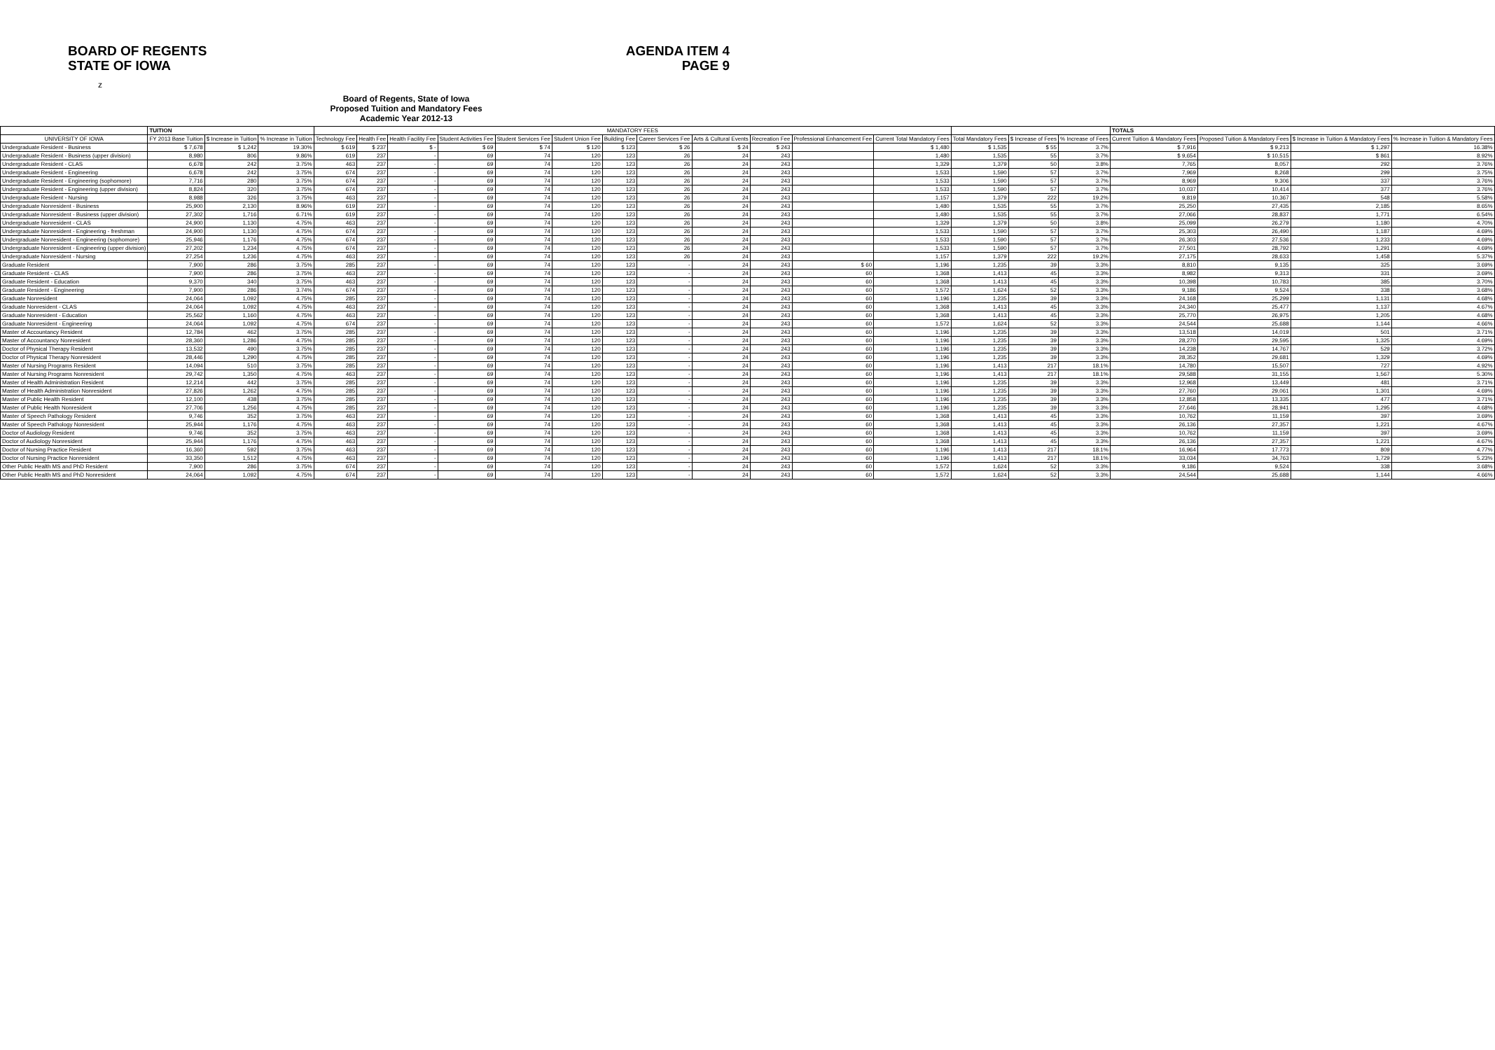BOARD OF REGENTS
STATE OF IOWA
AGENDA ITEM 4
PAGE 9
z
Board of Regents, State of Iowa
Proposed Tuition and Mandatory Fees
Academic Year 2012-13
| | TUITION | | | MANDATORY FEES | | | | | | | | | | | | | | | TOTALS | | | |
| --- | --- | --- | --- | --- | --- | --- | --- | --- | --- | --- | --- | --- | --- | --- | --- | --- | --- | --- | --- | --- | --- | --- |
| UNIVERSITY OF IOWA | FY 2013 Base Tuition | $ Increase in Tuition | % Increase in Tuition | Technology Fee | Health Fee | Health Facility Fee | Student Activities Fee | Student Services Fee | Student Union Fee | Building Fee | Career Services Fee | Arts & Cultural Events | Recreation Fee | Professional Enhancement Fee | Current Total Mandatory Fees | Total Mandatory Fees | $ Increase of Fees | % Increase of Fees | Current Tuition & Mandatory Fees | Proposed Tuition & Mandatory Fees | $ Increase in Tuition & Mandatory Fees | % Increase in Tuition & Mandatory Fees |
| Undergraduate Resident - Business | $ 7,678 | $ 1,242 | 19.30% | $ 619 | $ 237 | $ - | $ 69 | $ 74 | $ 120 | $ 123 | $ 26 | $ 24 | $ 243 | | $ 1,480 | $ 1,535 | $ 55 | 3.7% | $ 7,916 | $ 9,213 | $ 1,297 | 16.38% |
| Undergraduate Resident - Business (upper division) | 8,980 | 806 | 9.86% | 619 | 237 | - | 69 | 74 | 120 | 123 | 26 | 24 | 243 | | 1,480 | 1,535 | 55 | 3.7% | $ 9,654 | $ 10,515 | $ 861 | 8.92% |
| Undergraduate Resident - CLAS | 6,678 | 242 | 3.75% | 463 | 237 | - | 69 | 74 | 120 | 123 | 26 | 24 | 243 | | 1,329 | 1,379 | 50 | 3.8% | 7,765 | 8,057 | 292 | 3.76% |
| Undergraduate Resident - Engineering | 6,678 | 242 | 3.75% | 674 | 237 | - | 69 | 74 | 120 | 123 | 26 | 24 | 243 | | 1,533 | 1,590 | 57 | 3.7% | 7,969 | 8,268 | 299 | 3.75% |
| Undergraduate Resident - Engineering (sophomore) | 7,716 | 280 | 3.75% | 674 | 237 | - | 69 | 74 | 120 | 123 | 26 | 24 | 243 | | 1,533 | 1,590 | 57 | 3.7% | 8,969 | 9,306 | 337 | 3.76% |
| Undergraduate Resident - Engineering (upper division) | 8,824 | 320 | 3.75% | 674 | 237 | - | 69 | 74 | 120 | 123 | 26 | 24 | 243 | | 1,533 | 1,590 | 57 | 3.7% | 10,037 | 10,414 | 377 | 3.76% |
| Undergraduate Resident - Nursing | 8,988 | 326 | 3.75% | 463 | 237 | - | 69 | 74 | 120 | 123 | 26 | 24 | 243 | | 1,157 | 1,379 | 222 | 19.2% | 9,819 | 10,367 | 548 | 5.58% |
| Undergraduate Nonresident - Business | 25,900 | 2,130 | 8.96% | 619 | 237 | - | 69 | 74 | 120 | 123 | 26 | 24 | 243 | | 1,480 | 1,535 | 55 | 3.7% | 25,250 | 27,435 | 2,185 | 8.65% |
| Undergraduate Nonresident - Business (upper division) | 27,302 | 1,716 | 6.71% | 619 | 237 | - | 69 | 74 | 120 | 123 | 26 | 24 | 243 | | 1,480 | 1,535 | 55 | 3.7% | 27,066 | 28,837 | 1,771 | 6.54% |
| Undergraduate Nonresident - CLAS | 24,900 | 1,130 | 4.75% | 463 | 237 | - | 69 | 74 | 120 | 123 | 26 | 24 | 243 | | 1,329 | 1,379 | 50 | 3.8% | 25,099 | 26,279 | 1,180 | 4.70% |
| Undergraduate Nonresident - Engineering - freshman | 24,900 | 1,130 | 4.75% | 674 | 237 | - | 69 | 74 | 120 | 123 | 26 | 24 | 243 | | 1,533 | 1,590 | 57 | 3.7% | 25,303 | 26,490 | 1,187 | 4.69% |
| Undergraduate Nonresident - Engineering (sophomore) | 25,946 | 1,176 | 4.75% | 674 | 237 | - | 69 | 74 | 120 | 123 | 26 | 24 | 243 | | 1,533 | 1,590 | 57 | 3.7% | 26,303 | 27,536 | 1,233 | 4.69% |
| Undergraduate Nonresident - Engineering (upper division) | 27,202 | 1,234 | 4.75% | 674 | 237 | - | 69 | 74 | 120 | 123 | 26 | 24 | 243 | | 1,533 | 1,590 | 57 | 3.7% | 27,501 | 28,792 | 1,291 | 4.69% |
| Undergraduate Nonresident - Nursing | 27,254 | 1,236 | 4.75% | 463 | 237 | - | 69 | 74 | 120 | 123 | 26 | 24 | 243 | | 1,157 | 1,379 | 222 | 19.2% | 27,175 | 28,633 | 1,458 | 5.37% |
| Graduate Resident | 7,900 | 286 | 3.75% | 285 | 237 | - | 69 | 74 | 120 | 123 | - | 24 | 243 | $ 60 | 1,196 | 1,235 | 39 | 3.3% | 8,810 | 9,135 | 325 | 3.69% |
| Graduate Resident - CLAS | 7,900 | 286 | 3.75% | 463 | 237 | - | 69 | 74 | 120 | 123 | - | 24 | 243 | 60 | 1,368 | 1,413 | 45 | 3.3% | 8,982 | 9,313 | 331 | 3.69% |
| Graduate Resident - Education | 9,370 | 340 | 3.75% | 463 | 237 | - | 69 | 74 | 120 | 123 | - | 24 | 243 | 60 | 1,368 | 1,413 | 45 | 3.3% | 10,398 | 10,783 | 385 | 3.70% |
| Graduate Resident - Engineering | 7,900 | 286 | 3.74% | 674 | 237 | - | 69 | 74 | 120 | 123 | - | 24 | 243 | 60 | 1,572 | 1,624 | 52 | 3.3% | 9,186 | 9,524 | 338 | 3.68% |
| Graduate Nonresident | 24,064 | 1,092 | 4.75% | 285 | 237 | - | 69 | 74 | 120 | 123 | - | 24 | 243 | 60 | 1,196 | 1,235 | 39 | 3.3% | 24,168 | 25,299 | 1,131 | 4.68% |
| Graduate Nonresident - CLAS | 24,064 | 1,092 | 4.75% | 463 | 237 | - | 69 | 74 | 120 | 123 | - | 24 | 243 | 60 | 1,368 | 1,413 | 45 | 3.3% | 24,340 | 25,477 | 1,137 | 4.67% |
| Graduate Nonresident - Education | 25,562 | 1,160 | 4.75% | 463 | 237 | - | 69 | 74 | 120 | 123 | - | 24 | 243 | 60 | 1,368 | 1,413 | 45 | 3.3% | 25,770 | 26,975 | 1,205 | 4.68% |
| Graduate Nonresident - Engineering | 24,064 | 1,092 | 4.75% | 674 | 237 | - | 69 | 74 | 120 | 123 | - | 24 | 243 | 60 | 1,572 | 1,624 | 52 | 3.3% | 24,544 | 25,688 | 1,144 | 4.66% |
| Master of Accountancy Resident | 12,784 | 462 | 3.75% | 285 | 237 | - | 69 | 74 | 120 | 123 | - | 24 | 243 | 60 | 1,196 | 1,235 | 39 | 3.3% | 13,518 | 14,019 | 501 | 3.71% |
| Master of Accountancy Nonresident | 28,360 | 1,286 | 4.75% | 285 | 237 | - | 69 | 74 | 120 | 123 | - | 24 | 243 | 60 | 1,196 | 1,235 | 39 | 3.3% | 28,270 | 29,595 | 1,325 | 4.69% |
| Doctor of Physical Therapy Resident | 13,532 | 490 | 3.75% | 285 | 237 | - | 69 | 74 | 120 | 123 | - | 24 | 243 | 60 | 1,196 | 1,235 | 39 | 3.3% | 14,238 | 14,767 | 529 | 3.72% |
| Doctor of Physical Therapy Nonresident | 28,446 | 1,290 | 4.75% | 285 | 237 | - | 69 | 74 | 120 | 123 | - | 24 | 243 | 60 | 1,196 | 1,235 | 39 | 3.3% | 28,352 | 29,681 | 1,329 | 4.69% |
| Master of Nursing Programs Resident | 14,094 | 510 | 3.75% | 285 | 237 | - | 69 | 74 | 120 | 123 | - | 24 | 243 | 60 | 1,196 | 1,413 | 217 | 18.1% | 14,780 | 15,507 | 727 | 4.92% |
| Master of Nursing Programs Nonresident | 29,742 | 1,350 | 4.75% | 463 | 237 | - | 69 | 74 | 120 | 123 | - | 24 | 243 | 60 | 1,196 | 1,413 | 217 | 18.1% | 29,588 | 31,155 | 1,567 | 5.30% |
| Master of Health Administration Resident | 12,214 | 442 | 3.75% | 285 | 237 | - | 69 | 74 | 120 | 123 | - | 24 | 243 | 60 | 1,196 | 1,235 | 39 | 3.3% | 12,968 | 13,449 | 481 | 3.71% |
| Master of Health Administration Nonresident | 27,826 | 1,262 | 4.75% | 285 | 237 | - | 69 | 74 | 120 | 123 | - | 24 | 243 | 60 | 1,196 | 1,235 | 39 | 3.3% | 27,760 | 29,061 | 1,301 | 4.69% |
| Master of Public Health Resident | 12,100 | 438 | 3.75% | 285 | 237 | - | 69 | 74 | 120 | 123 | - | 24 | 243 | 60 | 1,196 | 1,235 | 39 | 3.3% | 12,858 | 13,335 | 477 | 3.71% |
| Master of Public Health Nonresident | 27,706 | 1,256 | 4.75% | 285 | 237 | - | 69 | 74 | 120 | 123 | - | 24 | 243 | 60 | 1,196 | 1,235 | 39 | 3.3% | 27,646 | 28,941 | 1,295 | 4.68% |
| Master of Speech Pathology Resident | 9,746 | 352 | 3.75% | 463 | 237 | - | 69 | 74 | 120 | 123 | - | 24 | 243 | 60 | 1,368 | 1,413 | 45 | 3.3% | 10,762 | 11,159 | 397 | 3.69% |
| Master of Speech Pathology Nonresident | 25,944 | 1,176 | 4.75% | 463 | 237 | - | 69 | 74 | 120 | 123 | - | 24 | 243 | 60 | 1,368 | 1,413 | 45 | 3.3% | 26,136 | 27,357 | 1,221 | 4.67% |
| Doctor of Audiology Resident | 9,746 | 352 | 3.75% | 463 | 237 | - | 69 | 74 | 120 | 123 | - | 24 | 243 | 60 | 1,368 | 1,413 | 45 | 3.3% | 10,762 | 11,159 | 397 | 3.69% |
| Doctor of Audiology Nonresident | 25,944 | 1,176 | 4.75% | 463 | 237 | - | 69 | 74 | 120 | 123 | - | 24 | 243 | 60 | 1,368 | 1,413 | 45 | 3.3% | 26,136 | 27,357 | 1,221 | 4.67% |
| Doctor of Nursing Practice Resident | 16,360 | 592 | 3.75% | 463 | 237 | - | 69 | 74 | 120 | 123 | - | 24 | 243 | 60 | 1,196 | 1,413 | 217 | 18.1% | 16,964 | 17,773 | 809 | 4.77% |
| Doctor of Nursing Practice Nonresident | 33,350 | 1,512 | 4.75% | 463 | 237 | - | 69 | 74 | 120 | 123 | - | 24 | 243 | 60 | 1,196 | 1,413 | 217 | 18.1% | 33,034 | 34,763 | 1,729 | 5.23% |
| Other Public Health MS and PhD Resident | 7,900 | 286 | 3.75% | 674 | 237 | - | 69 | 74 | 120 | 123 | - | 24 | 243 | 60 | 1,572 | 1,624 | 52 | 3.3% | 9,186 | 9,524 | 338 | 3.68% |
| Other Public Health MS and PhD Nonresident | 24,064 | 1,092 | 4.75% | 674 | 237 | - | 69 | 74 | 120 | 123 | - | 24 | 243 | 60 | 1,572 | 1,624 | 52 | 3.3% | 24,544 | 25,688 | 1,144 | 4.66% |